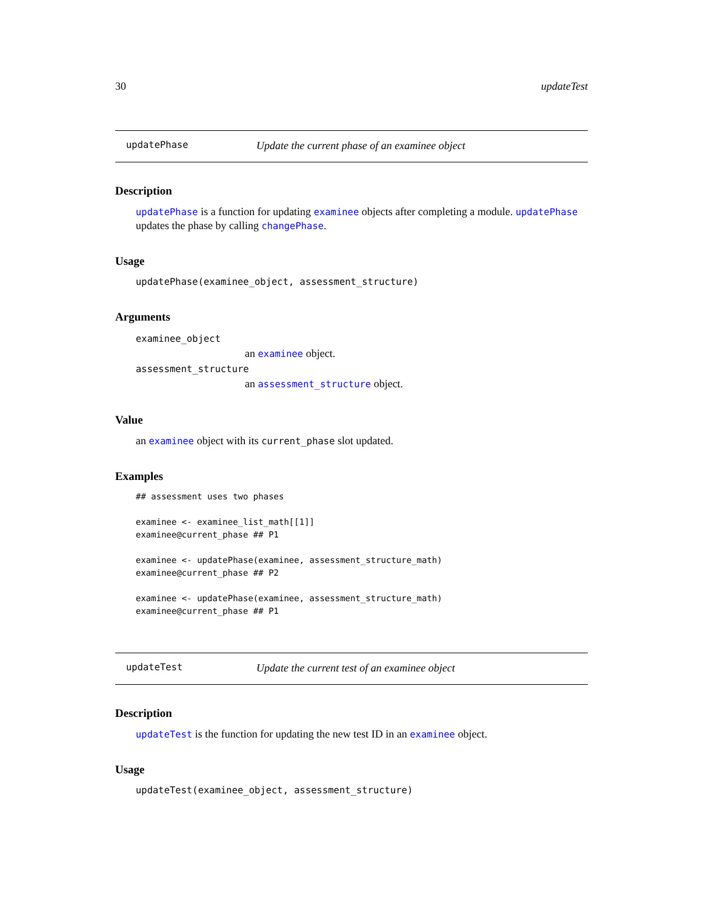30 updateTest
updatePhase Update the current phase of an examinee object
Description
updatePhase is a function for updating examinee objects after completing a module. updatePhase updates the phase by calling changePhase.
Usage
updatePhase(examinee_object, assessment_structure)
Arguments
examinee_object
an examinee object.
assessment_structure
an assessment_structure object.
Value
an examinee object with its current_phase slot updated.
Examples
## assessment uses two phases

examinee <- examinee_list_math[[1]]
examinee@current_phase ## P1

examinee <- updatePhase(examinee, assessment_structure_math)
examinee@current_phase ## P2

examinee <- updatePhase(examinee, assessment_structure_math)
examinee@current_phase ## P1
updateTest Update the current test of an examinee object
Description
updateTest is the function for updating the new test ID in an examinee object.
Usage
updateTest(examinee_object, assessment_structure)